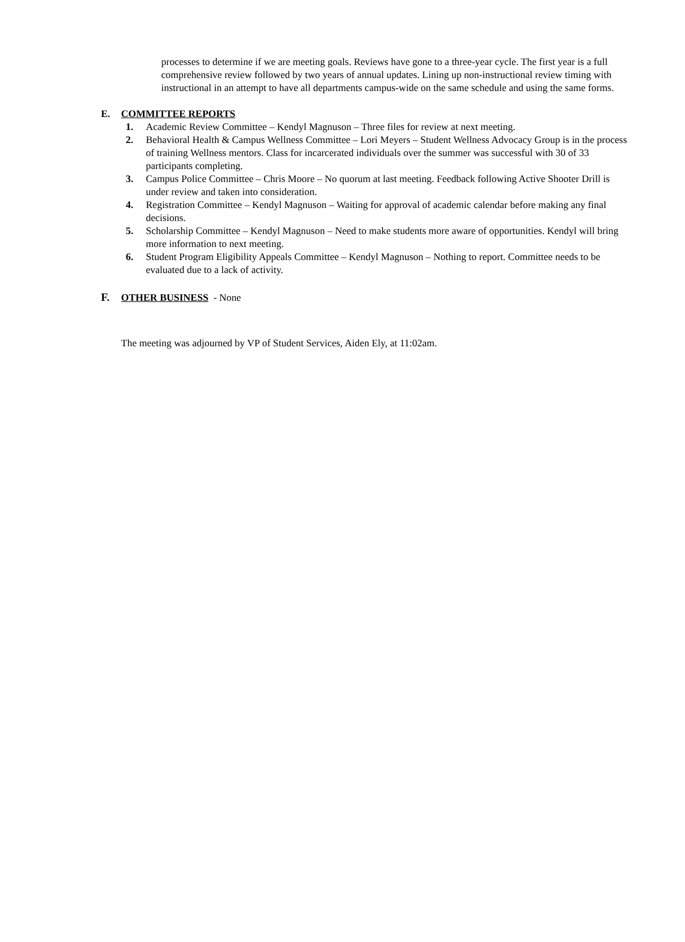processes to determine if we are meeting goals. Reviews have gone to a three-year cycle. The first year is a full comprehensive review followed by two years of annual updates. Lining up non-instructional review timing with instructional in an attempt to have all departments campus-wide on the same schedule and using the same forms.
E. COMMITTEE REPORTS
1. Academic Review Committee – Kendyl Magnuson – Three files for review at next meeting.
2. Behavioral Health & Campus Wellness Committee – Lori Meyers – Student Wellness Advocacy Group is in the process of training Wellness mentors. Class for incarcerated individuals over the summer was successful with 30 of 33 participants completing.
3. Campus Police Committee – Chris Moore – No quorum at last meeting. Feedback following Active Shooter Drill is under review and taken into consideration.
4. Registration Committee – Kendyl Magnuson – Waiting for approval of academic calendar before making any final decisions.
5. Scholarship Committee – Kendyl Magnuson – Need to make students more aware of opportunities. Kendyl will bring more information to next meeting.
6. Student Program Eligibility Appeals Committee – Kendyl Magnuson – Nothing to report. Committee needs to be evaluated due to a lack of activity.
F. OTHER BUSINESS - None
The meeting was adjourned by VP of Student Services, Aiden Ely, at 11:02am.